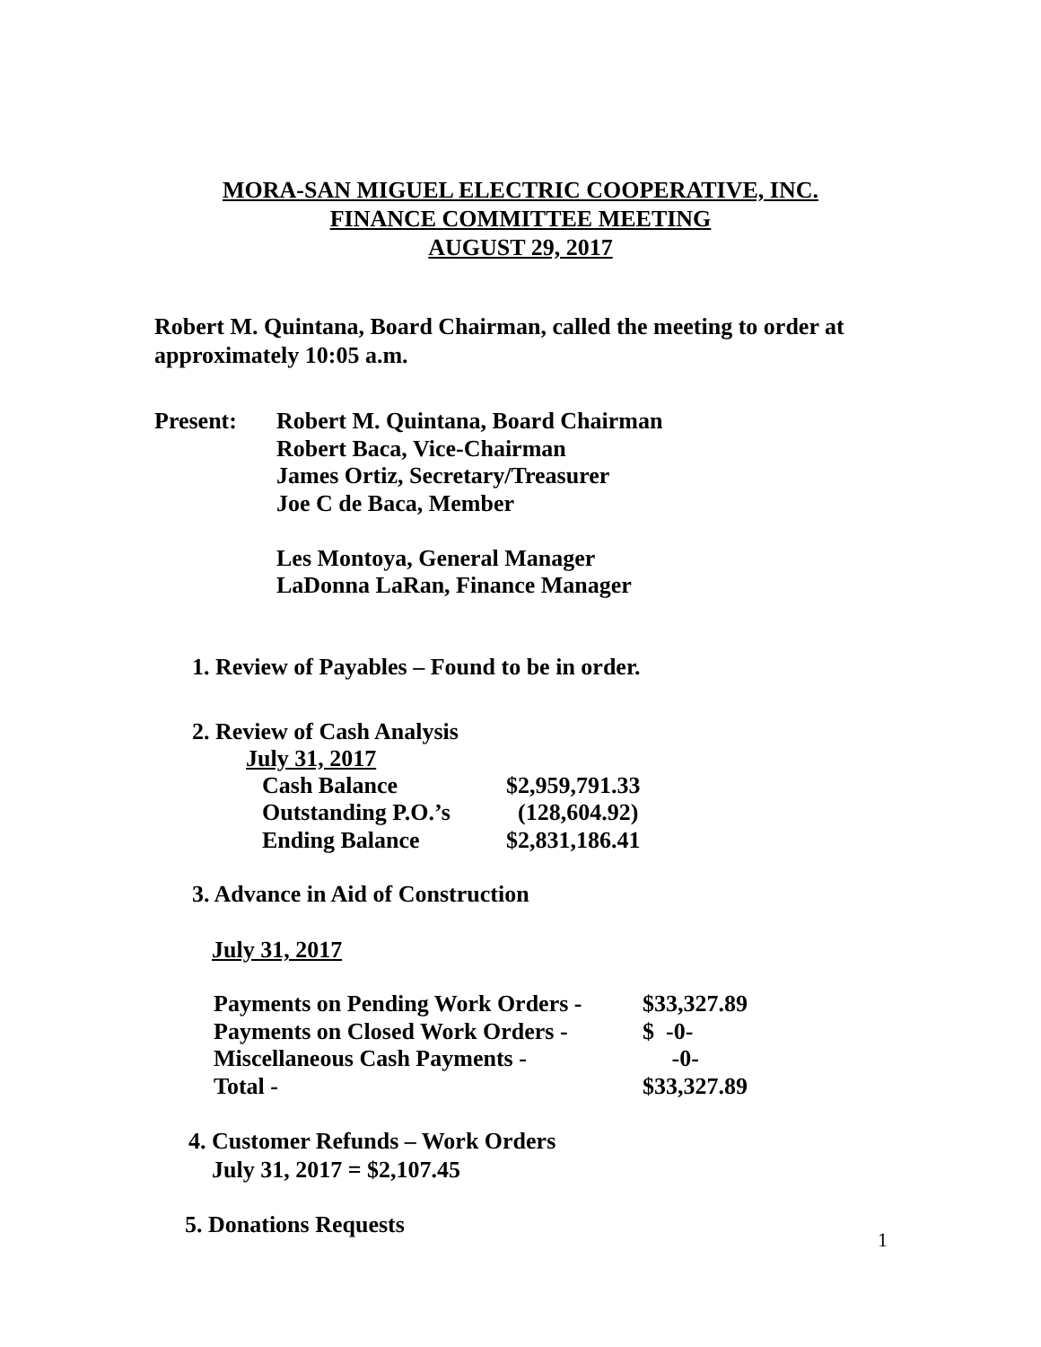MORA-SAN MIGUEL ELECTRIC COOPERATIVE, INC.
FINANCE COMMITTEE MEETING
AUGUST 29, 2017
Robert M. Quintana, Board Chairman, called the meeting to order at approximately 10:05 a.m.
Present: Robert M. Quintana, Board Chairman
Robert Baca, Vice-Chairman
James Ortiz, Secretary/Treasurer
Joe C de Baca, Member
Les Montoya, General Manager
LaDonna LaRan, Finance Manager
1. Review of Payables – Found to be in order.
2. Review of Cash Analysis
July 31, 2017
| Cash Balance | $2,959,791.33 |
| Outstanding P.O.’s | (128,604.92) |
| Ending Balance | $2,831,186.41 |
3. Advance in Aid of Construction
July 31, 2017
| Payments on Pending Work Orders - | $33,327.89 |
| Payments on Closed Work Orders - | $ -0- |
| Miscellaneous Cash Payments - | -0- |
| Total - | $33,327.89 |
4. Customer Refunds – Work Orders
July 31, 2017 = $2,107.45
5. Donations Requests
1